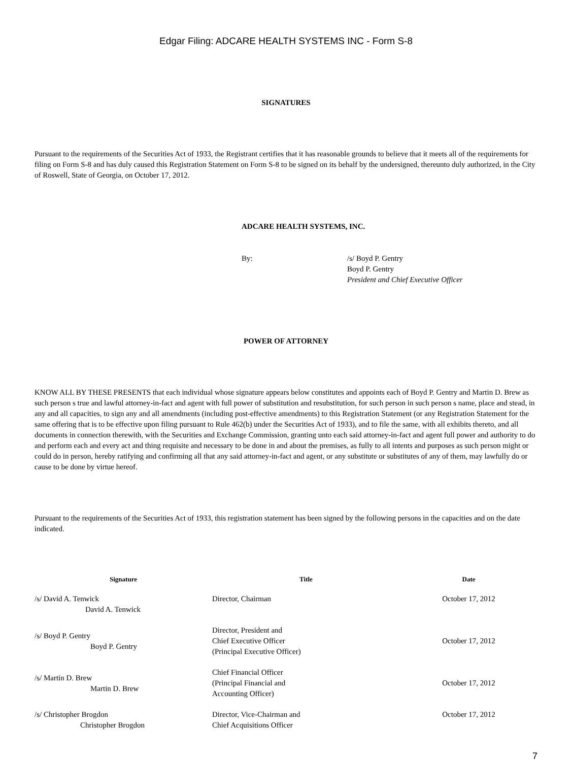Edgar Filing: ADCARE HEALTH SYSTEMS INC - Form S-8
SIGNATURES
Pursuant to the requirements of the Securities Act of 1933, the Registrant certifies that it has reasonable grounds to believe that it meets all of the requirements for filing on Form S-8 and has duly caused this Registration Statement on Form S-8 to be signed on its behalf by the undersigned, thereunto duly authorized, in the City of Roswell, State of Georgia, on October 17, 2012.
ADCARE HEALTH SYSTEMS, INC.
| By: | /s/ Boyd P. Gentry Boyd P. Gentry President and Chief Executive Officer |
POWER OF ATTORNEY
KNOW ALL BY THESE PRESENTS that each individual whose signature appears below constitutes and appoints each of Boyd P. Gentry and Martin D. Brew as such person s true and lawful attorney-in-fact and agent with full power of substitution and resubstitution, for such person in such person s name, place and stead, in any and all capacities, to sign any and all amendments (including post-effective amendments) to this Registration Statement (or any Registration Statement for the same offering that is to be effective upon filing pursuant to Rule 462(b) under the Securities Act of 1933), and to file the same, with all exhibits thereto, and all documents in connection therewith, with the Securities and Exchange Commission, granting unto each said attorney-in-fact and agent full power and authority to do and perform each and every act and thing requisite and necessary to be done in and about the premises, as fully to all intents and purposes as such person might or could do in person, hereby ratifying and confirming all that any said attorney-in-fact and agent, or any substitute or substitutes of any of them, may lawfully do or cause to be done by virtue hereof.
Pursuant to the requirements of the Securities Act of 1933, this registration statement has been signed by the following persons in the capacities and on the date indicated.
| Signature | Title | Date |
| --- | --- | --- |
| /s/ David A. Tenwick David A. Tenwick | Director, Chairman | October 17, 2012 |
| /s/ Boyd P. Gentry Boyd P. Gentry | Director, President and Chief Executive Officer (Principal Executive Officer) | October 17, 2012 |
| /s/ Martin D. Brew Martin D. Brew | Chief Financial Officer (Principal Financial and Accounting Officer) | October 17, 2012 |
| /s/ Christopher Brogdon Christopher Brogdon | Director, Vice-Chairman and Chief Acquisitions Officer | October 17, 2012 |
7